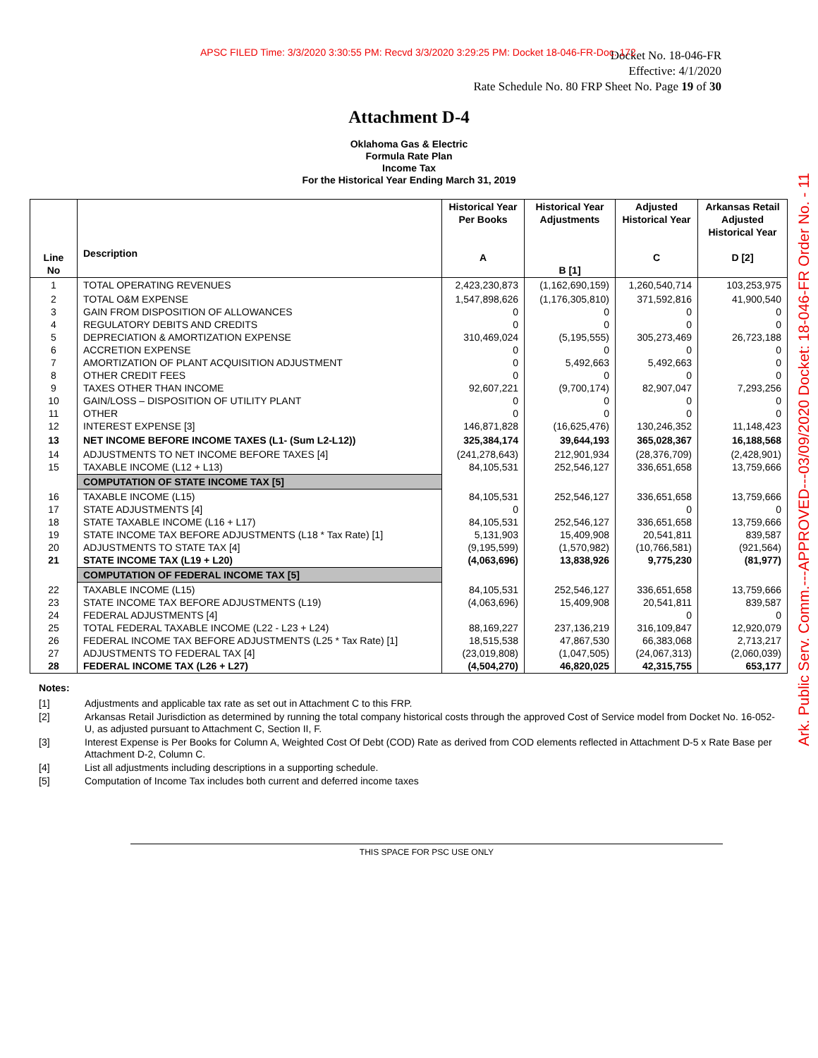APSC FILED Time: 3/3/2020 3:30:55 PM: Recvd 3/3/2020 3:29:25 PM: Docket 18-046-FR-Doc. 172
Ark. Public Serv. Comm.---APPROVED---03/09/2020 Docket: 18-046-FR Order No. - 11
Docket No. 18-046-FR
Effective: 4/1/2020
Rate Schedule No. 80 FRP Sheet No. Page 19 of 30
Attachment D-4
Oklahoma Gas & Electric
Formula Rate Plan
Income Tax
For the Historical Year Ending March 31, 2019
| Line No | Description | Historical Year Per Books A | Historical Year Adjustments B [1] | Adjusted Historical Year C | Arkansas Retail Adjusted Historical Year D [2] |
| --- | --- | --- | --- | --- | --- |
| 1 | TOTAL OPERATING REVENUES | 2,423,230,873 | (1,162,690,159) | 1,260,540,714 | 103,253,975 |
| 2 3 4 5 6 7 8 9 10 11 12 | TOTAL O&M EXPENSE GAIN FROM DISPOSITION OF ALLOWANCES REGULATORY DEBITS AND CREDITS DEPRECIATION & AMORTIZATION EXPENSE ACCRETION EXPENSE AMORTIZATION OF PLANT ACQUISITION ADJUSTMENT OTHER CREDIT FEES TAXES OTHER THAN INCOME GAIN/LOSS – DISPOSITION OF UTILITY PLANT OTHER INTEREST EXPENSE [3] | 1,547,898,626 0 0 310,469,024 0 0 0 92,607,221 0 0 146,871,828 | (1,176,305,810) 0 0 (5,195,555) 0 5,492,663 0 (9,700,174) 0 0 (16,625,476) | 371,592,816 0 0 305,273,469 0 5,492,663 0 82,907,047 0 0 130,246,352 | 41,900,540 0 0 26,723,188 0 0 0 7,293,256 0 0 11,148,423 |
| 13 | NET INCOME BEFORE INCOME TAXES (L1- (Sum L2-L12)) | 325,384,174 | 39,644,193 | 365,028,367 | 16,188,568 |
| 14 15 | ADJUSTMENTS TO NET INCOME BEFORE TAXES [4] TAXABLE INCOME (L12 + L13) | (241,278,643) 84,105,531 | 212,901,934 252,546,127 | (28,376,709) 336,651,658 | (2,428,901) 13,759,666 |
| | COMPUTATION OF STATE INCOME TAX [5] | | | | |
| 16 17 18 19 20 21 | TAXABLE INCOME (L15) STATE ADJUSTMENTS [4] STATE TAXABLE INCOME (L16 + L17) STATE INCOME TAX BEFORE ADJUSTMENTS (L18 * Tax Rate) [1] ADJUSTMENTS TO STATE TAX [4] STATE INCOME TAX (L19 + L20) | 84,105,531 0 84,105,531 5,131,903 (9,195,599) (4,063,696) | 252,546,127 252,546,127 15,409,908 (1,570,982) 13,838,926 | 336,651,658 0 336,651,658 20,541,811 (10,766,581) 9,775,230 | 13,759,666 0 13,759,666 839,587 (921,564) (81,977) |
| | COMPUTATION OF FEDERAL INCOME TAX [5] | | | | |
| 22 23 24 25 26 27 28 | TAXABLE INCOME (L15) STATE INCOME TAX BEFORE ADJUSTMENTS (L19) FEDERAL ADJUSTMENTS [4] TOTAL FEDERAL TAXABLE INCOME (L22 - L23 + L24) FEDERAL INCOME TAX BEFORE ADJUSTMENTS (L25 * Tax Rate) [1] ADJUSTMENTS TO FEDERAL TAX [4] FEDERAL INCOME TAX (L26 + L27) | 84,105,531 (4,063,696) 88,169,227 18,515,538 (23,019,808) (4,504,270) | 252,546,127 15,409,908 237,136,219 47,867,530 (1,047,505) 46,820,025 | 336,651,658 20,541,811 0 316,109,847 66,383,068 (24,067,313) 42,315,755 | 13,759,666 839,587 0 12,920,079 2,713,217 (2,060,039) 653,177 |
Notes:
[1] Adjustments and applicable tax rate as set out in Attachment C to this FRP.
[2] Arkansas Retail Jurisdiction as determined by running the total company historical costs through the approved Cost of Service model from Docket No. 16-052-U, as adjusted pursuant to Attachment C, Section II, F.
[3] Interest Expense is Per Books for Column A, Weighted Cost Of Debt (COD) Rate as derived from COD elements reflected in Attachment D-5 x Rate Base per Attachment D-2, Column C.
[4] List all adjustments including descriptions in a supporting schedule.
[5] Computation of Income Tax includes both current and deferred income taxes
THIS SPACE FOR PSC USE ONLY